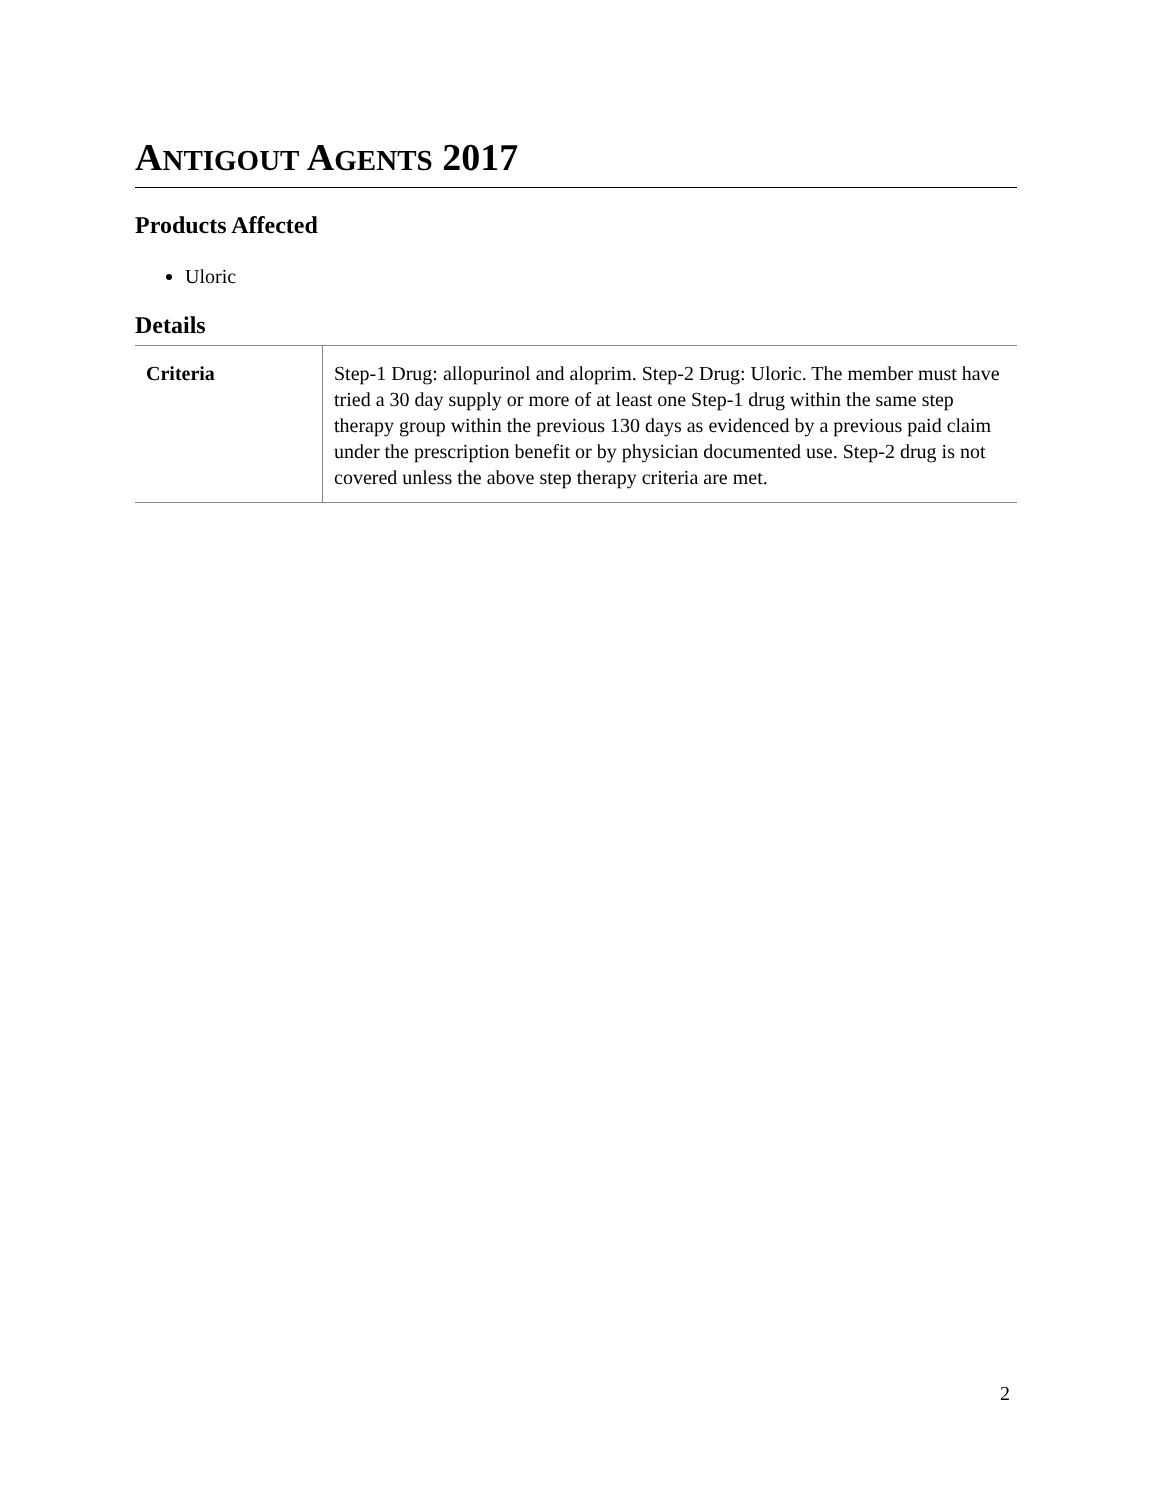ANTIGOUT AGENTS 2017
Products Affected
Uloric
Details
| Criteria | Step-1 Drug: allopurinol and aloprim. Step-2 Drug: Uloric. The member must have tried a 30 day supply or more of at least one Step-1 drug within the same step therapy group within the previous 130 days as evidenced by a previous paid claim under the prescription benefit or by physician documented use. Step-2 drug is not covered unless the above step therapy criteria are met. |
2